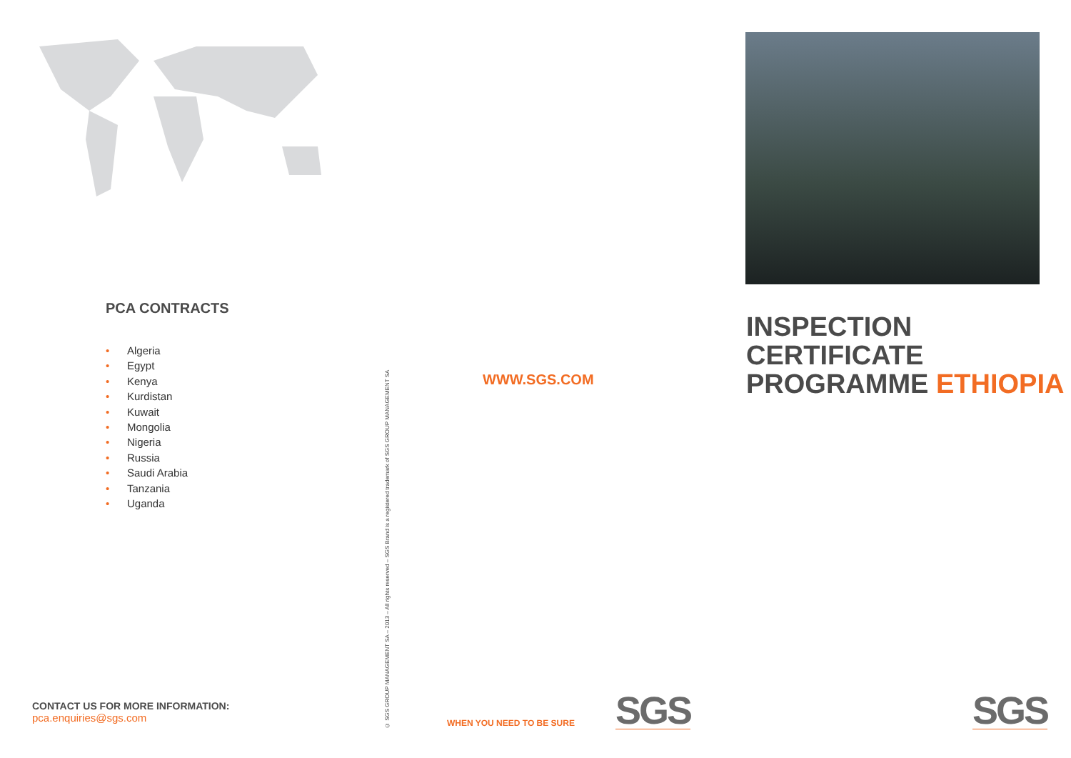PCA CONTRACTS
• Algeria
• Egypt
• Kenya
• Kurdistan
• Kuwait
• Mongolia
• Nigeria
• Russia
• Saudi Arabia
• Tanzania
• Uganda
CONTACT US FOR MORE INFORMATION:
pca.enquiries@sgs.com
© SGS GROUP MANAGEMENT SA – 2013 – All rights reserved – SGS Brand is a registered trademark of SGS GROUP MANAGEMENT SA
WWW.SGS.COM
WHEN YOU NEED TO BE SURE SGS
INSPECTION CERTIFICATE
PROGRAMME ETHIOPIA
SGS